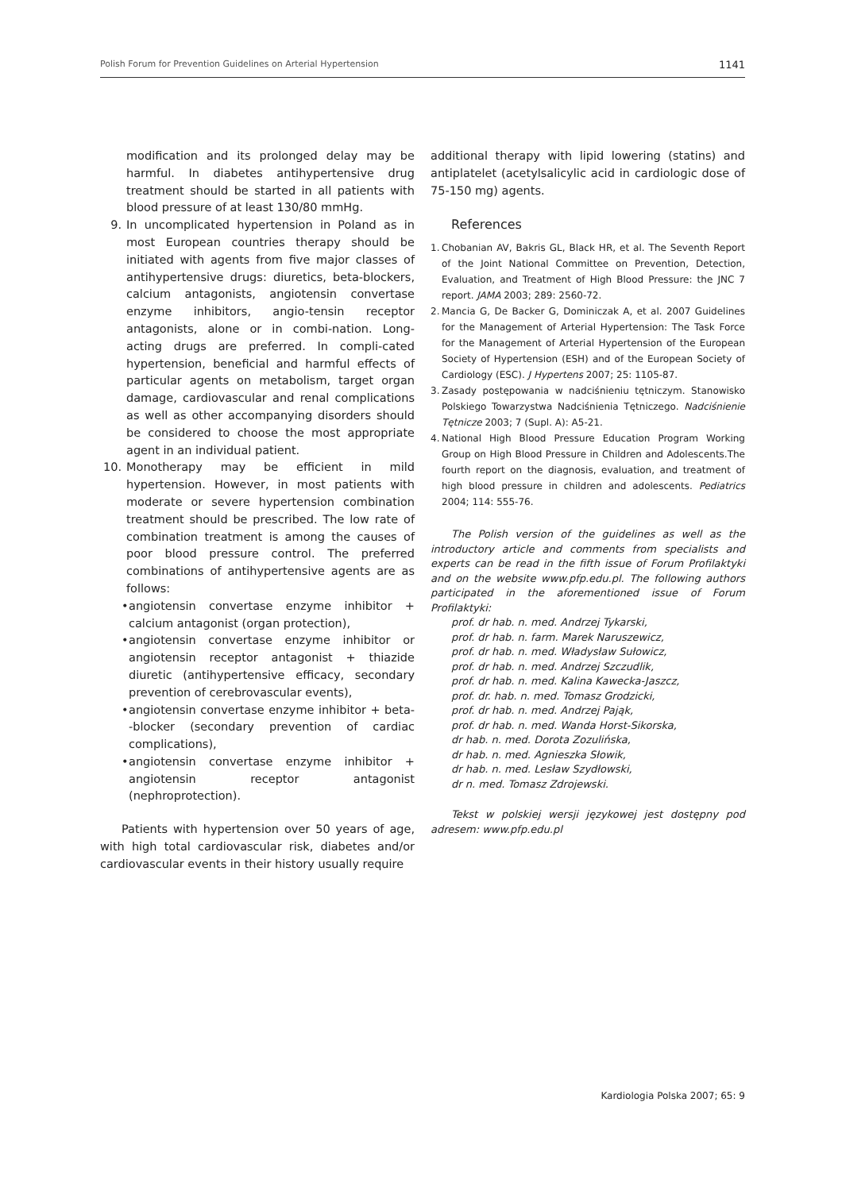Polish Forum for Prevention Guidelines on Arterial Hypertension 1141
modification and its prolonged delay may be harmful. In diabetes antihypertensive drug treatment should be started in all patients with blood pressure of at least 130/80 mmHg.
9. In uncomplicated hypertension in Poland as in most European countries therapy should be initiated with agents from five major classes of antihypertensive drugs: diuretics, beta-blockers, calcium antagonists, angiotensin convertase enzyme inhibitors, angio-tensin receptor antagonists, alone or in combi-nation. Long-acting drugs are preferred. In compli-cated hypertension, beneficial and harmful effects of particular agents on metabolism, target organ damage, cardiovascular and renal complications as well as other accompanying disorders should be considered to choose the most appropriate agent in an individual patient.
10. Monotherapy may be efficient in mild hypertension. However, in most patients with moderate or severe hypertension combination treatment should be prescribed. The low rate of combination treatment is among the causes of poor blood pressure control. The preferred combinations of antihypertensive agents are as follows:
• angiotensin convertase enzyme inhibitor + calcium antagonist (organ protection),
• angiotensin convertase enzyme inhibitor or angiotensin receptor antagonist + thiazide diuretic (antihypertensive efficacy, secondary prevention of cerebrovascular events),
• angiotensin convertase enzyme inhibitor + beta--blocker (secondary prevention of cardiac complications),
• angiotensin convertase enzyme inhibitor + angiotensin receptor antagonist (nephroprotection).
Patients with hypertension over 50 years of age, with high total cardiovascular risk, diabetes and/or cardiovascular events in their history usually require
additional therapy with lipid lowering (statins) and antiplatelet (acetylsalicylic acid in cardiologic dose of 75-150 mg) agents.
References
1. Chobanian AV, Bakris GL, Black HR, et al. The Seventh Report of the Joint National Committee on Prevention, Detection, Evaluation, and Treatment of High Blood Pressure: the JNC 7 report. JAMA 2003; 289: 2560-72.
2. Mancia G, De Backer G, Dominiczak A, et al. 2007 Guidelines for the Management of Arterial Hypertension: The Task Force for the Management of Arterial Hypertension of the European Society of Hypertension (ESH) and of the European Society of Cardiology (ESC). J Hypertens 2007; 25: 1105-87.
3. Zasady postępowania w nadciśnieniu tętniczym. Stanowisko Polskiego Towarzystwa Nadciśnienia Tętniczego. Nadciśnienie Tętnicze 2003; 7 (Supl. A): A5-21.
4. National High Blood Pressure Education Program Working Group on High Blood Pressure in Children and Adolescents.The fourth report on the diagnosis, evaluation, and treatment of high blood pressure in children and adolescents. Pediatrics 2004; 114: 555-76.
The Polish version of the guidelines as well as the introductory article and comments from specialists and experts can be read in the fifth issue of Forum Profilaktyki and on the website www.pfp.edu.pl. The following authors participated in the aforementioned issue of Forum Profilaktyki:
prof. dr hab. n. med. Andrzej Tykarski,
prof. dr hab. n. farm. Marek Naruszewicz,
prof. dr hab. n. med. Władysław Sułowicz,
prof. dr hab. n. med. Andrzej Szczudlik,
prof. dr hab. n. med. Kalina Kawecka-Jaszcz,
prof. dr. hab. n. med. Tomasz Grodzicki,
prof. dr hab. n. med. Andrzej Pająk,
prof. dr hab. n. med. Wanda Horst-Sikorska,
dr hab. n. med. Dorota Zozulińska,
dr hab. n. med. Agnieszka Słowik,
dr hab. n. med. Lesław Szydłowski,
dr n. med. Tomasz Zdrojewski.
Tekst w polskiej wersji językowej jest dostępny pod adresem: www.pfp.edu.pl
Kardiologia Polska 2007; 65: 9